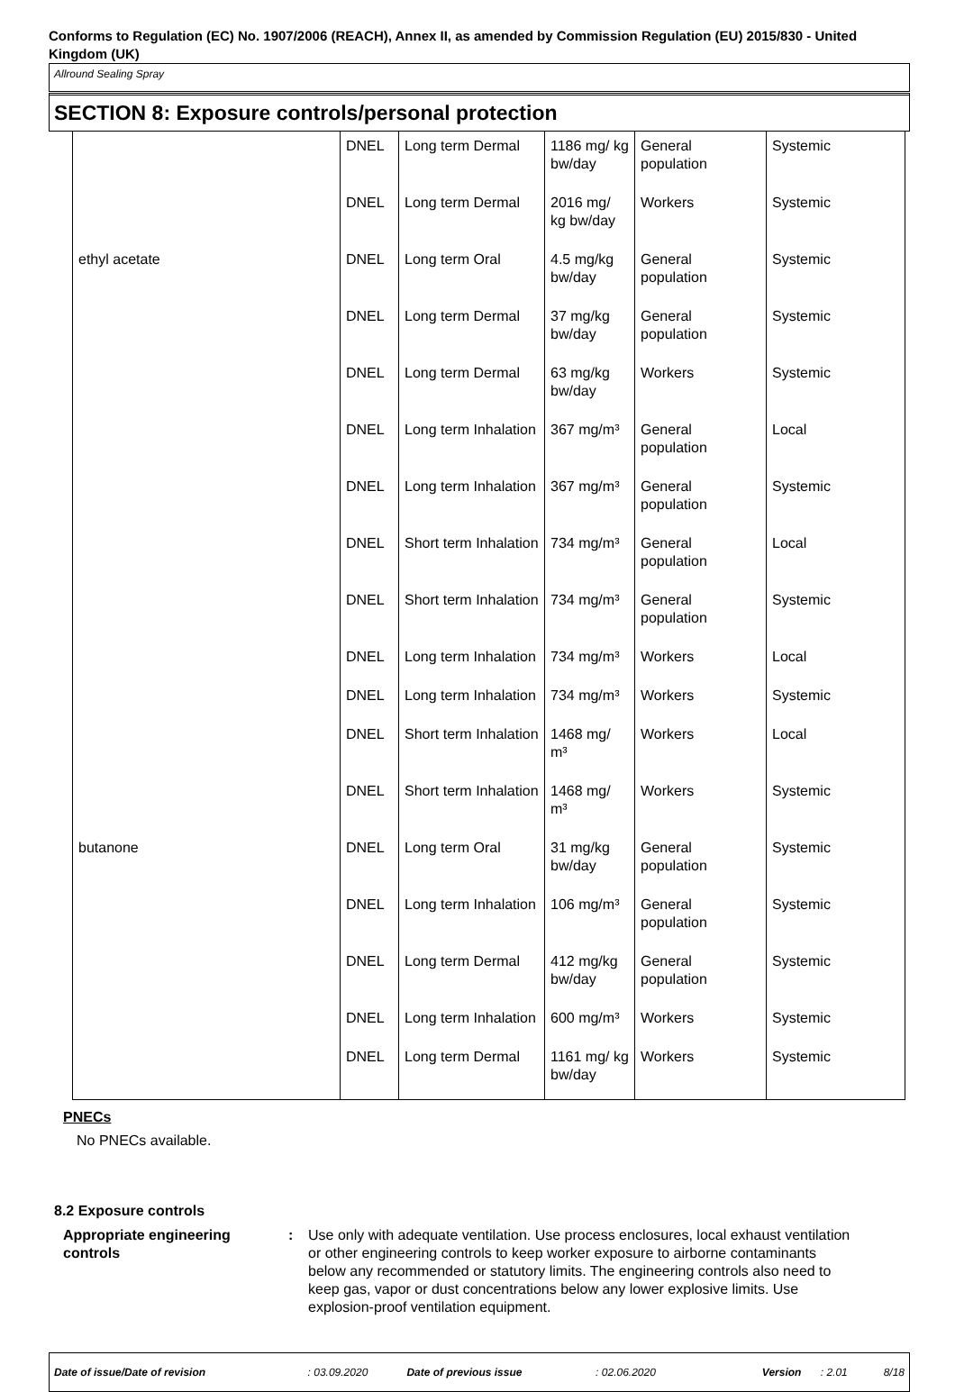Conforms to Regulation (EC) No. 1907/2006 (REACH), Annex II, as amended by Commission Regulation (EU) 2015/830 - United Kingdom (UK)
Allround Sealing Spray
SECTION 8: Exposure controls/personal protection
| | DNEL | Long term Dermal | 1186 mg/ kg bw/day | General population | Systemic |
| | DNEL | Long term Dermal | 2016 mg/ kg bw/day | Workers | Systemic |
| ethyl acetate | DNEL | Long term Oral | 4.5 mg/kg bw/day | General population | Systemic |
| | DNEL | Long term Dermal | 37 mg/kg bw/day | General population | Systemic |
| | DNEL | Long term Dermal | 63 mg/kg bw/day | Workers | Systemic |
| | DNEL | Long term Inhalation | 367 mg/m³ | General population | Local |
| | DNEL | Long term Inhalation | 367 mg/m³ | General population | Systemic |
| | DNEL | Short term Inhalation | 734 mg/m³ | General population | Local |
| | DNEL | Short term Inhalation | 734 mg/m³ | General population | Systemic |
| | DNEL | Long term Inhalation | 734 mg/m³ | Workers | Local |
| | DNEL | Long term Inhalation | 734 mg/m³ | Workers | Systemic |
| | DNEL | Short term Inhalation | 1468 mg/ m³ | Workers | Local |
| | DNEL | Short term Inhalation | 1468 mg/ m³ | Workers | Systemic |
| butanone | DNEL | Long term Oral | 31 mg/kg bw/day | General population | Systemic |
| | DNEL | Long term Inhalation | 106 mg/m³ | General population | Systemic |
| | DNEL | Long term Dermal | 412 mg/kg bw/day | General population | Systemic |
| | DNEL | Long term Inhalation | 600 mg/m³ | Workers | Systemic |
| | DNEL | Long term Dermal | 1161 mg/ kg bw/day | Workers | Systemic |
PNECs
No PNECs available.
8.2 Exposure controls
Appropriate engineering controls
: Use only with adequate ventilation. Use process enclosures, local exhaust ventilation or other engineering controls to keep worker exposure to airborne contaminants below any recommended or statutory limits. The engineering controls also need to keep gas, vapor or dust concentrations below any lower explosive limits. Use explosion-proof ventilation equipment.
Date of issue/Date of revision: 03.09.2020 Date of previous issue: 02.06.2020 Version: 2.01 8/18